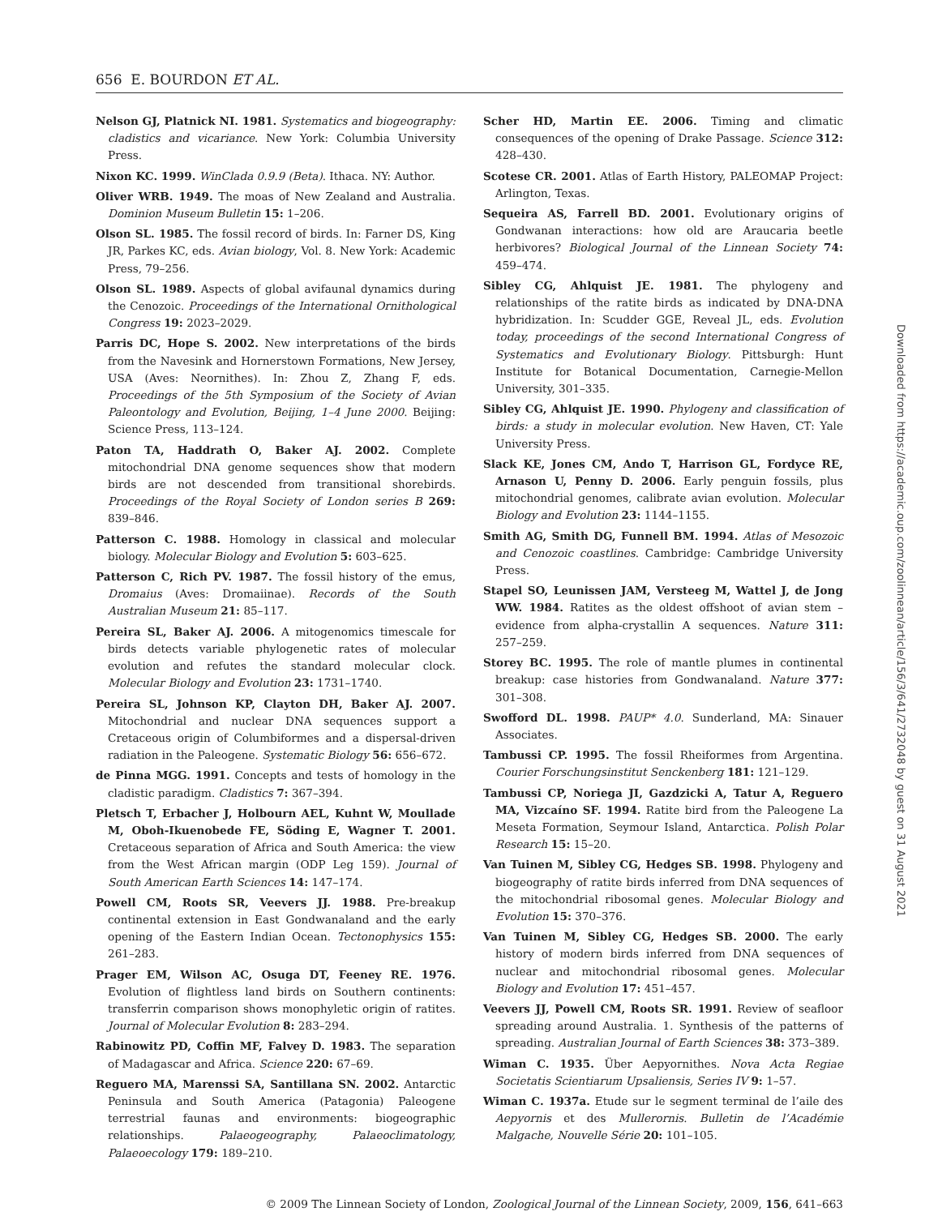656 E. BOURDON ET AL.
Nelson GJ, Platnick NI. 1981. Systematics and biogeography: cladistics and vicariance. New York: Columbia University Press.
Nixon KC. 1999. WinClada 0.9.9 (Beta). Ithaca. NY: Author.
Oliver WRB. 1949. The moas of New Zealand and Australia. Dominion Museum Bulletin 15: 1–206.
Olson SL. 1985. The fossil record of birds. In: Farner DS, King JR, Parkes KC, eds. Avian biology, Vol. 8. New York: Academic Press, 79–256.
Olson SL. 1989. Aspects of global avifaunal dynamics during the Cenozoic. Proceedings of the International Ornithological Congress 19: 2023–2029.
Parris DC, Hope S. 2002. New interpretations of the birds from the Navesink and Hornerstown Formations, New Jersey, USA (Aves: Neornithes). In: Zhou Z, Zhang F, eds. Proceedings of the 5th Symposium of the Society of Avian Paleontology and Evolution, Beijing, 1–4 June 2000. Beijing: Science Press, 113–124.
Paton TA, Haddrath O, Baker AJ. 2002. Complete mitochondrial DNA genome sequences show that modern birds are not descended from transitional shorebirds. Proceedings of the Royal Society of London series B 269: 839–846.
Patterson C. 1988. Homology in classical and molecular biology. Molecular Biology and Evolution 5: 603–625.
Patterson C, Rich PV. 1987. The fossil history of the emus, Dromaius (Aves: Dromaiinae). Records of the South Australian Museum 21: 85–117.
Pereira SL, Baker AJ. 2006. A mitogenomics timescale for birds detects variable phylogenetic rates of molecular evolution and refutes the standard molecular clock. Molecular Biology and Evolution 23: 1731–1740.
Pereira SL, Johnson KP, Clayton DH, Baker AJ. 2007. Mitochondrial and nuclear DNA sequences support a Cretaceous origin of Columbiformes and a dispersal-driven radiation in the Paleogene. Systematic Biology 56: 656–672.
de Pinna MGG. 1991. Concepts and tests of homology in the cladistic paradigm. Cladistics 7: 367–394.
Pletsch T, Erbacher J, Holbourn AEL, Kuhnt W, Moullade M, Oboh-Ikuenobede FE, Söding E, Wagner T. 2001. Cretaceous separation of Africa and South America: the view from the West African margin (ODP Leg 159). Journal of South American Earth Sciences 14: 147–174.
Powell CM, Roots SR, Veevers JJ. 1988. Pre-breakup continental extension in East Gondwanaland and the early opening of the Eastern Indian Ocean. Tectonophysics 155: 261–283.
Prager EM, Wilson AC, Osuga DT, Feeney RE. 1976. Evolution of flightless land birds on Southern continents: transferrin comparison shows monophyletic origin of ratites. Journal of Molecular Evolution 8: 283–294.
Rabinowitz PD, Coffin MF, Falvey D. 1983. The separation of Madagascar and Africa. Science 220: 67–69.
Reguero MA, Marenssi SA, Santillana SN. 2002. Antarctic Peninsula and South America (Patagonia) Paleogene terrestrial faunas and environments: biogeographic relationships. Palaeogeography, Palaeoclimatology, Palaeoecology 179: 189–210.
Scher HD, Martin EE. 2006. Timing and climatic consequences of the opening of Drake Passage. Science 312: 428–430.
Scotese CR. 2001. Atlas of Earth History, PALEOMAP Project: Arlington, Texas.
Sequeira AS, Farrell BD. 2001. Evolutionary origins of Gondwanan interactions: how old are Araucaria beetle herbivores? Biological Journal of the Linnean Society 74: 459–474.
Sibley CG, Ahlquist JE. 1981. The phylogeny and relationships of the ratite birds as indicated by DNA-DNA hybridization. In: Scudder GGE, Reveal JL, eds. Evolution today, proceedings of the second International Congress of Systematics and Evolutionary Biology. Pittsburgh: Hunt Institute for Botanical Documentation, Carnegie-Mellon University, 301–335.
Sibley CG, Ahlquist JE. 1990. Phylogeny and classification of birds: a study in molecular evolution. New Haven, CT: Yale University Press.
Slack KE, Jones CM, Ando T, Harrison GL, Fordyce RE, Arnason U, Penny D. 2006. Early penguin fossils, plus mitochondrial genomes, calibrate avian evolution. Molecular Biology and Evolution 23: 1144–1155.
Smith AG, Smith DG, Funnell BM. 1994. Atlas of Mesozoic and Cenozoic coastlines. Cambridge: Cambridge University Press.
Stapel SO, Leunissen JAM, Versteeg M, Wattel J, de Jong WW. 1984. Ratites as the oldest offshoot of avian stem – evidence from alpha-crystallin A sequences. Nature 311: 257–259.
Storey BC. 1995. The role of mantle plumes in continental breakup: case histories from Gondwanaland. Nature 377: 301–308.
Swofford DL. 1998. PAUP* 4.0. Sunderland, MA: Sinauer Associates.
Tambussi CP. 1995. The fossil Rheiformes from Argentina. Courier Forschungsinstitut Senckenberg 181: 121–129.
Tambussi CP, Noriega JI, Gazdzicki A, Tatur A, Reguero MA, Vizcaíno SF. 1994. Ratite bird from the Paleogene La Meseta Formation, Seymour Island, Antarctica. Polish Polar Research 15: 15–20.
Van Tuinen M, Sibley CG, Hedges SB. 1998. Phylogeny and biogeography of ratite birds inferred from DNA sequences of the mitochondrial ribosomal genes. Molecular Biology and Evolution 15: 370–376.
Van Tuinen M, Sibley CG, Hedges SB. 2000. The early history of modern birds inferred from DNA sequences of nuclear and mitochondrial ribosomal genes. Molecular Biology and Evolution 17: 451–457.
Veevers JJ, Powell CM, Roots SR. 1991. Review of seafloor spreading around Australia. 1. Synthesis of the patterns of spreading. Australian Journal of Earth Sciences 38: 373–389.
Wiman C. 1935. Über Aepyornithes. Nova Acta Regiae Societatis Scientiarum Upsaliensis, Series IV 9: 1–57.
Wiman C. 1937a. Etude sur le segment terminal de l’aile des Aepyornis et des Mullerornis. Bulletin de l’Académie Malgache, Nouvelle Série 20: 101–105.
© 2009 The Linnean Society of London, Zoological Journal of the Linnean Society, 2009, 156, 641–663
Downloaded from https://academic.oup.com/zoolinnean/article/156/3/641/2732048 by guest on 31 August 2021